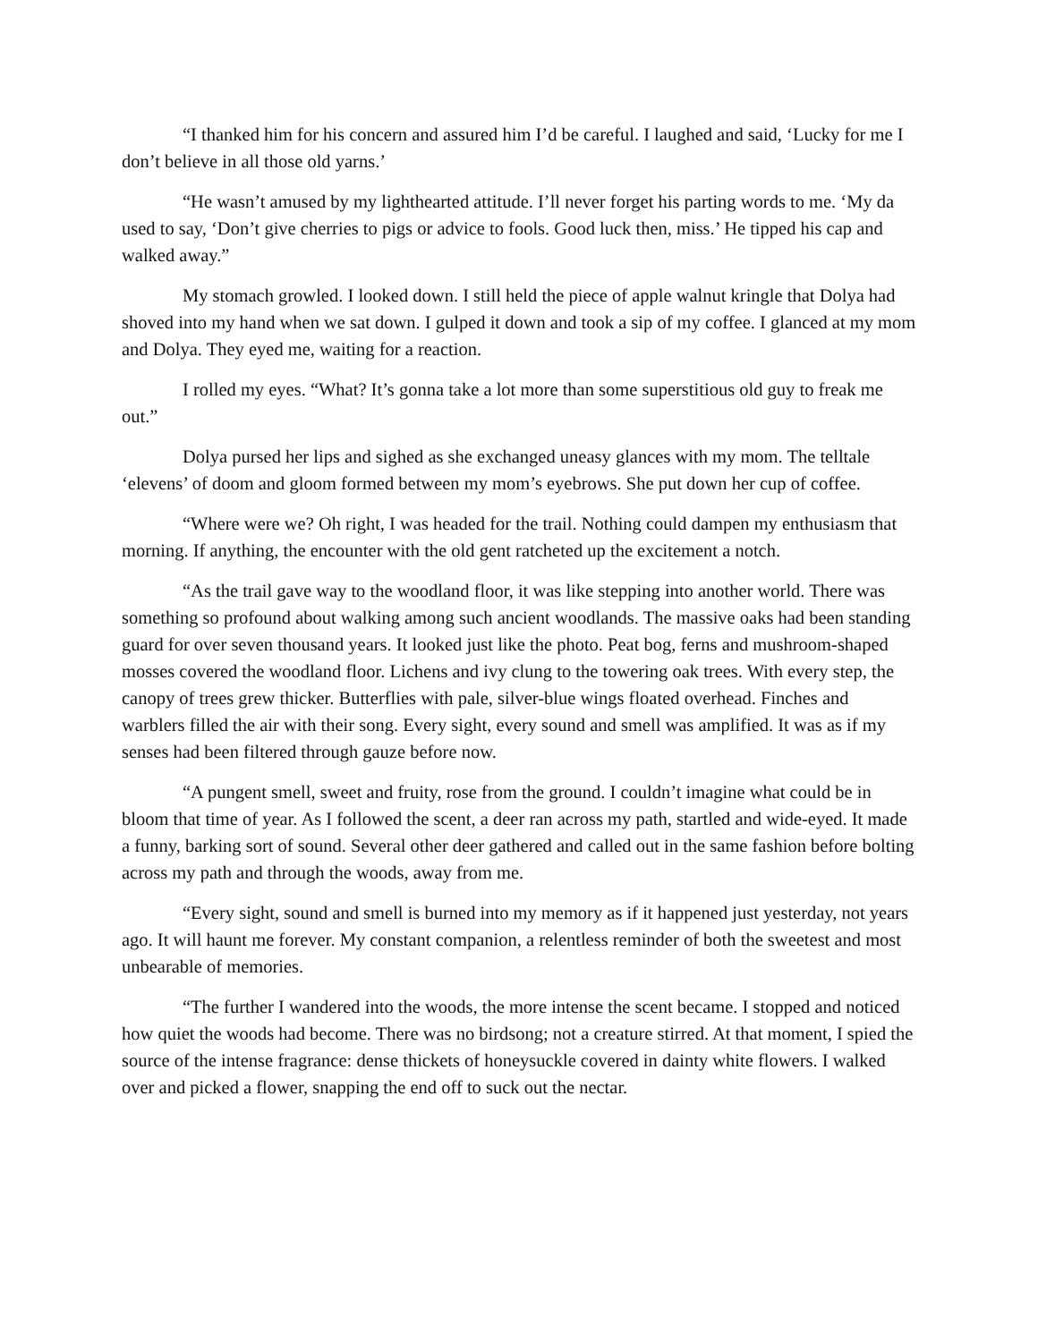“I thanked him for his concern and assured him I’d be careful. I laughed and said, ‘Lucky for me I don’t believe in all those old yarns.’
“He wasn’t amused by my lighthearted attitude. I’ll never forget his parting words to me. ‘My da used to say, ‘Don’t give cherries to pigs or advice to fools. Good luck then, miss.’ He tipped his cap and walked away.”
My stomach growled. I looked down. I still held the piece of apple walnut kringle that Dolya had shoved into my hand when we sat down. I gulped it down and took a sip of my coffee. I glanced at my mom and Dolya. They eyed me, waiting for a reaction.
I rolled my eyes. “What? It’s gonna take a lot more than some superstitious old guy to freak me out.”
Dolya pursed her lips and sighed as she exchanged uneasy glances with my mom. The telltale ‘elevens’ of doom and gloom formed between my mom’s eyebrows. She put down her cup of coffee.
“Where were we? Oh right, I was headed for the trail. Nothing could dampen my enthusiasm that morning. If anything, the encounter with the old gent ratcheted up the excitement a notch.
“As the trail gave way to the woodland floor, it was like stepping into another world. There was something so profound about walking among such ancient woodlands. The massive oaks had been standing guard for over seven thousand years. It looked just like the photo. Peat bog, ferns and mushroom-shaped mosses covered the woodland floor. Lichens and ivy clung to the towering oak trees. With every step, the canopy of trees grew thicker. Butterflies with pale, silver-blue wings floated overhead. Finches and warblers filled the air with their song. Every sight, every sound and smell was amplified. It was as if my senses had been filtered through gauze before now.
“A pungent smell, sweet and fruity, rose from the ground. I couldn’t imagine what could be in bloom that time of year. As I followed the scent, a deer ran across my path, startled and wide-eyed. It made a funny, barking sort of sound. Several other deer gathered and called out in the same fashion before bolting across my path and through the woods, away from me.
“Every sight, sound and smell is burned into my memory as if it happened just yesterday, not years ago. It will haunt me forever. My constant companion, a relentless reminder of both the sweetest and most unbearable of memories.
“The further I wandered into the woods, the more intense the scent became. I stopped and noticed how quiet the woods had become. There was no birdsong; not a creature stirred. At that moment, I spied the source of the intense fragrance: dense thickets of honeysuckle covered in dainty white flowers. I walked over and picked a flower, snapping the end off to suck out the nectar.